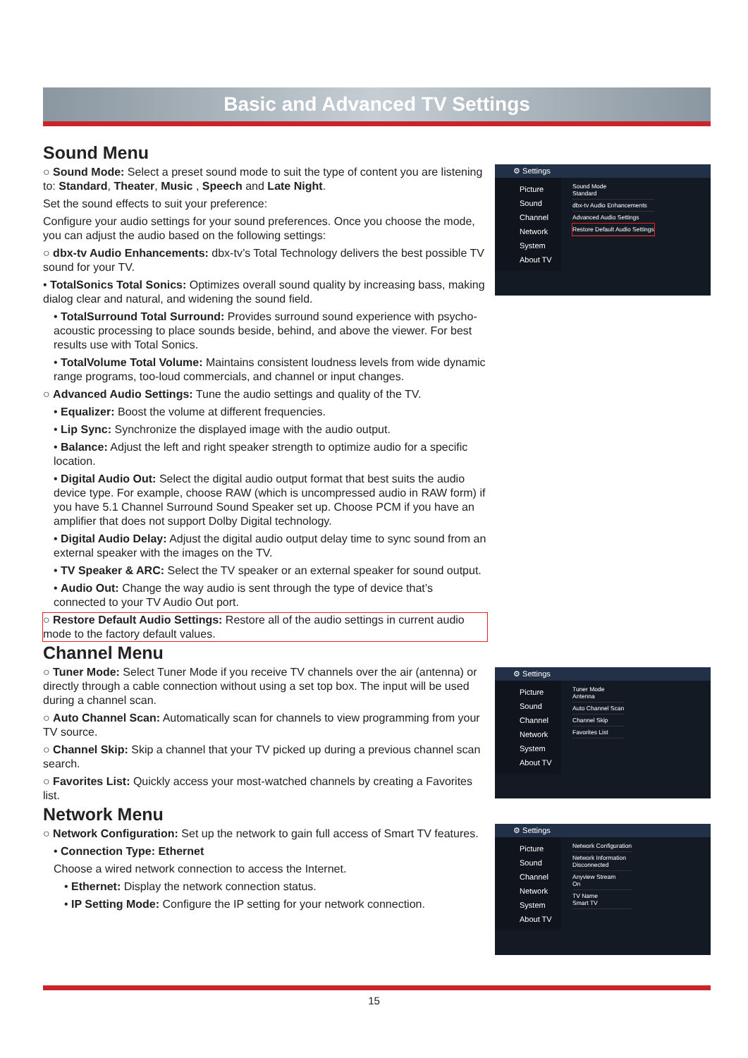Basic and Advanced TV Settings
Sound Menu
○ Sound Mode: Select a preset sound mode to suit the type of content you are listening to: Standard, Theater, Music , Speech and Late Night.
Set the sound effects to suit your preference:
Configure your audio settings for your sound preferences. Once you choose the mode, you can adjust the audio based on the following settings:
○ dbx-tv Audio Enhancements: dbx-tv’s Total Technology delivers the best possible TV sound for your TV.
• TotalSonics Total Sonics: Optimizes overall sound quality by increasing bass, making dialog clear and natural, and widening the sound field.
• TotalSurround Total Surround: Provides surround sound experience with psycho-acoustic processing to place sounds beside, behind, and above the viewer. For best results use with Total Sonics.
• TotalVolume Total Volume: Maintains consistent loudness levels from wide dynamic range programs, too-loud commercials, and channel or input changes.
○ Advanced Audio Settings: Tune the audio settings and quality of the TV.
• Equalizer: Boost the volume at different frequencies.
• Lip Sync: Synchronize the displayed image with the audio output.
• Balance: Adjust the left and right speaker strength to optimize audio for a specific location.
• Digital Audio Out: Select the digital audio output format that best suits the audio device type. For example, choose RAW (which is uncompressed audio in RAW form) if you have 5.1 Channel Surround Sound Speaker set up. Choose PCM if you have an amplifier that does not support Dolby Digital technology.
• Digital Audio Delay: Adjust the digital audio output delay time to sync sound from an external speaker with the images on the TV.
• TV Speaker & ARC: Select the TV speaker or an external speaker for sound output.
• Audio Out: Change the way audio is sent through the type of device that’s connected to your TV Audio Out port.
○ Restore Default Audio Settings: Restore all of the audio settings in current audio mode to the factory default values.
Channel Menu
○ Tuner Mode: Select Tuner Mode if you receive TV channels over the air (antenna) or directly through a cable connection without using a set top box. The input will be used during a channel scan.
○ Auto Channel Scan: Automatically scan for channels to view programming from your TV source.
○ Channel Skip: Skip a channel that your TV picked up during a previous channel scan search.
○ Favorites List: Quickly access your most-watched channels by creating a Favorites list.
Network Menu
○ Network Configuration: Set up the network to gain full access of Smart TV features.
• Connection Type: Ethernet
Choose a wired network connection to access the Internet.
• Ethernet: Display the network connection status.
• IP Setting Mode: Configure the IP setting for your network connection.
⚙ Settings
Picture
Sound
Channel
Network
System
About TV
Sound Mode
Standard
dbx-tv Audio Enhancements
Advanced Audio Settings
Restore Default Audio Settings
⚙ Settings
Picture
Sound
Channel
Network
System
About TV
Tuner Mode
Antenna
Auto Channel Scan
Channel Skip
Favorites List
⚙ Settings
Picture
Sound
Channel
Network
System
About TV
Network Configuration
Network Information
Disconnected
Anyview Stream
On
TV Name
Smart TV
15